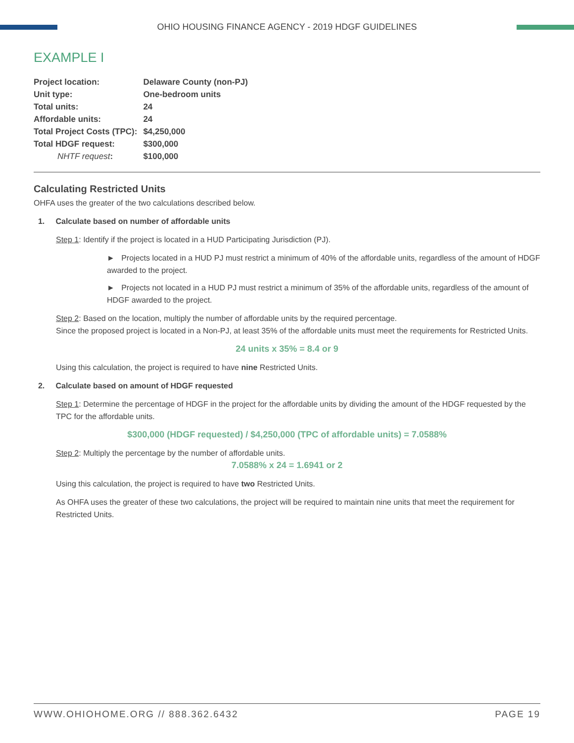OHIO HOUSING FINANCE AGENCY - 2019 HDGF GUIDELINES
EXAMPLE I
| Project location: | Delaware County (non-PJ) |
| Unit type: | One-bedroom units |
| Total units: | 24 |
| Affordable units: | 24 |
| Total Project Costs (TPC): | $4,250,000 |
| Total HDGF request: | $300,000 |
| NHTF request : | $100,000 |
Calculating Restricted Units
OHFA uses the greater of the two calculations described below.
1. Calculate based on number of affordable units
Step 1: Identify if the project is located in a HUD Participating Jurisdiction (PJ).
► Projects located in a HUD PJ must restrict a minimum of 40% of the affordable units, regardless of the amount of HDGF awarded to the project.
► Projects not located in a HUD PJ must restrict a minimum of 35% of the affordable units, regardless of the amount of HDGF awarded to the project.
Step 2: Based on the location, multiply the number of affordable units by the required percentage.
Since the proposed project is located in a Non-PJ, at least 35% of the affordable units must meet the requirements for Restricted Units.
24 units x 35% = 8.4 or 9
Using this calculation, the project is required to have nine Restricted Units.
2. Calculate based on amount of HDGF requested
Step 1: Determine the percentage of HDGF in the project for the affordable units by dividing the amount of the HDGF requested by the TPC for the affordable units.
$300,000 (HDGF requested) / $4,250,000 (TPC of affordable units) = 7.0588%
Step 2: Multiply the percentage by the number of affordable units.
7.0588% x 24 = 1.6941 or 2
Using this calculation, the project is required to have two Restricted Units.
As OHFA uses the greater of these two calculations, the project will be required to maintain nine units that meet the requirement for Restricted Units.
WWW.OHIOHOME.ORG // 888.362.6432 PAGE 19